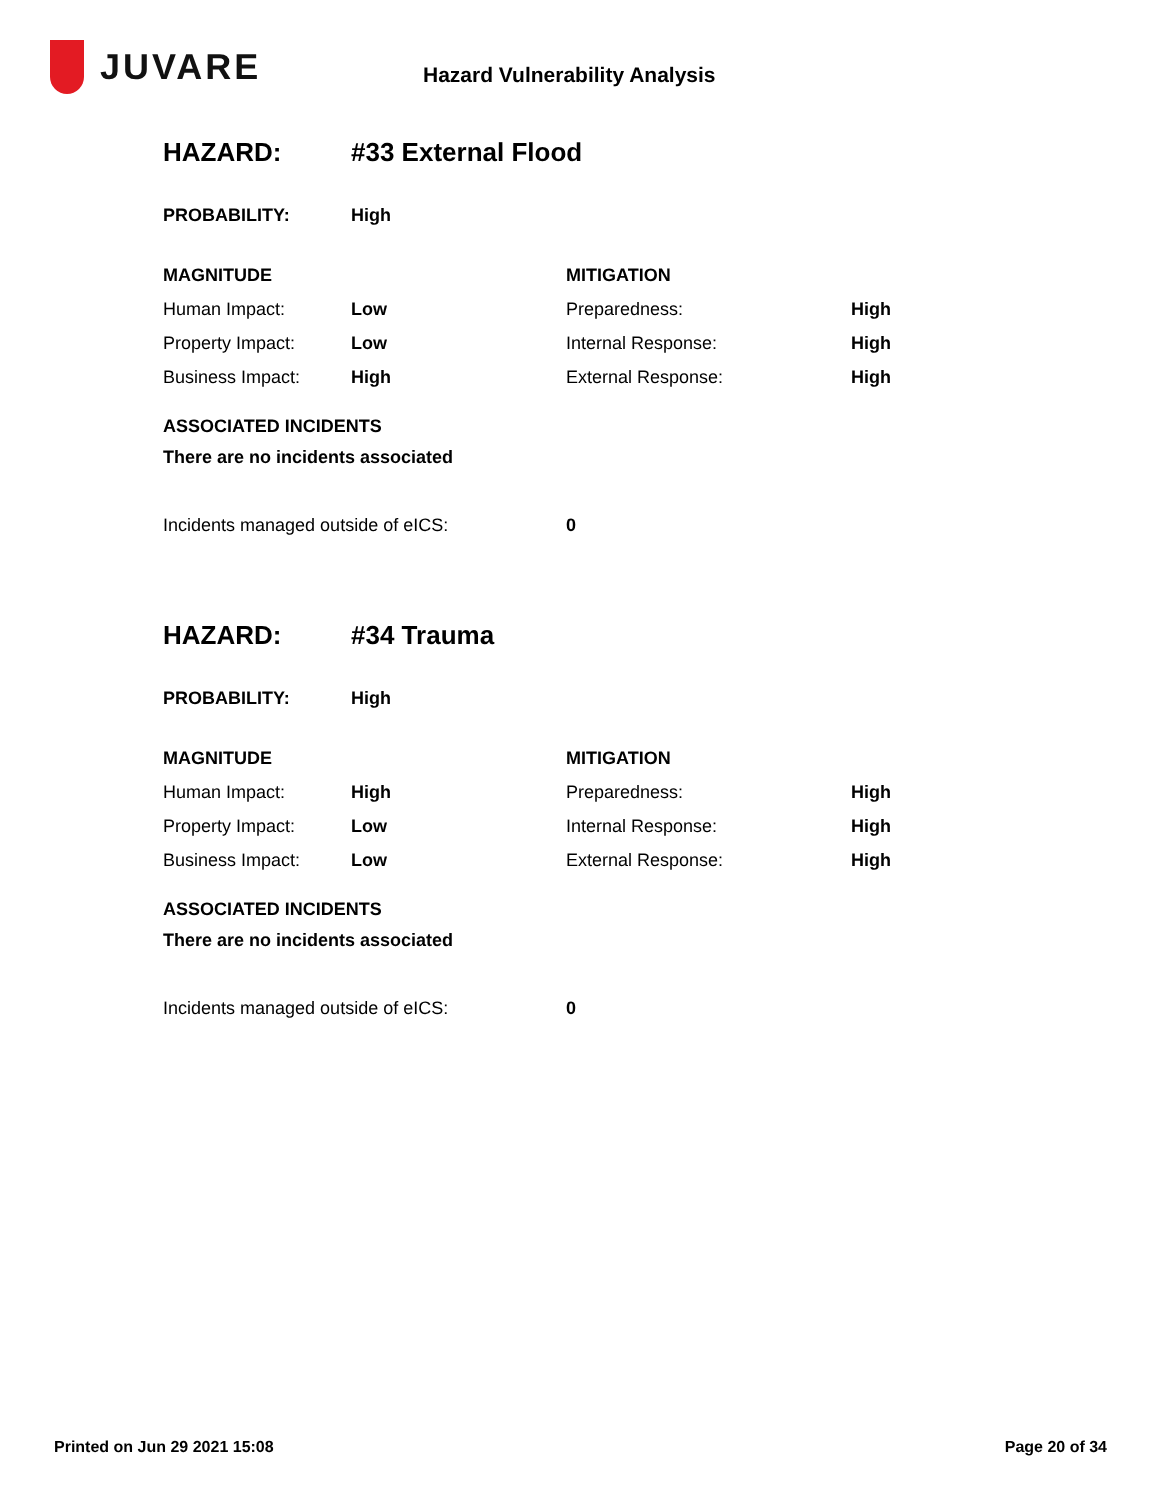JUVARE
Hazard Vulnerability Analysis
HAZARD: #33 External Flood
| PROBABILITY: | High |
| MAGNITUDE | | MITIGATION | |
| Human Impact: | Low | Preparedness: | High |
| Property Impact: | Low | Internal Response: | High |
| Business Impact: | High | External Response: | High |
ASSOCIATED INCIDENTS
There are no incidents associated
| Incidents managed outside of eICS: | 0 |
HAZARD: #34 Trauma
| PROBABILITY: | High |
| MAGNITUDE | | MITIGATION | |
| Human Impact: | High | Preparedness: | High |
| Property Impact: | Low | Internal Response: | High |
| Business Impact: | Low | External Response: | High |
ASSOCIATED INCIDENTS
There are no incidents associated
| Incidents managed outside of eICS: | 0 |
Printed on Jun 29 2021 15:08 Page 20 of 34